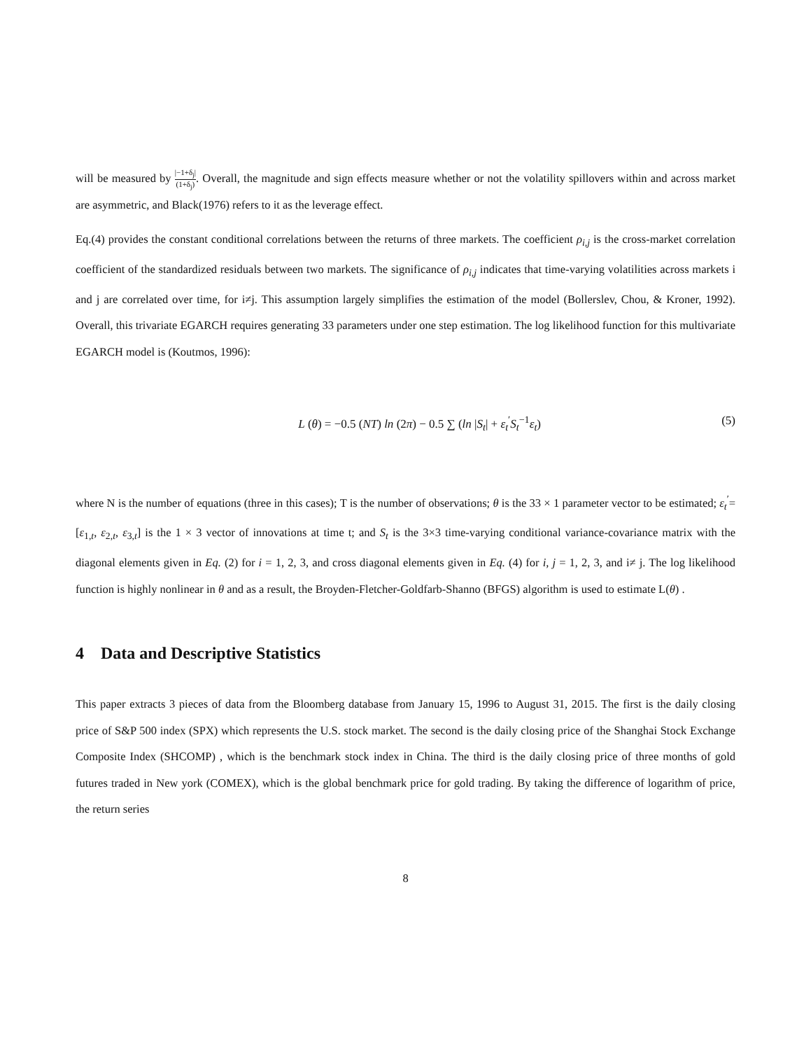will be measured by |−1+δ<sub>j</sub>| (1+δ<sub>j</sub>). Overall, the magnitude and sign effects measure whether or not the volatility spillovers within and across market are asymmetric, and Black(1976) refers to it as the leverage effect.
Eq.(4) provides the constant conditional correlations between the returns of three markets. The coefficient ρ<sub>i,j</sub> is the cross-market correlation coefficient of the standardized residuals between two markets. The significance of ρ<sub>i,j</sub> indicates that time-varying volatilities across markets i and j are correlated over time, for i≠j. This assumption largely simplifies the estimation of the model (Bollerslev, Chou, & Kroner, 1992). Overall, this trivariate EGARCH requires generating 33 parameters under one step estimation. The log likelihood function for this multivariate EGARCH model is (Koutmos, 1996):
L (θ) = −0.5 (NT) ln (2π) − 0.5 ∑ (ln |S<sub>t</sub>| + ε<sub>t</sub><sup>′</sup>S<sub>t</sub><sup>−1</sup>ε<sub>t</sub>) (5)
where N is the number of equations (three in this cases); T is the number of observations; θ is the 33 × 1 parameter vector to be estimated; ε<sub>t</sub><sup>′</sup>=[ε<sub>1,t</sub>, ε<sub>2,t</sub>, ε<sub>3,t</sub>] is the 1 × 3 vector of innovations at time t; and S<sub>t</sub> is the 3×3 time-varying conditional variance-covariance matrix with the diagonal elements given in Eq. (2) for i = 1, 2, 3, and cross diagonal elements given in Eq. (4) for i, j = 1, 2, 3, and i≠ j. The log likelihood function is highly nonlinear in θ and as a result, the Broyden-Fletcher-Goldfarb-Shanno (BFGS) algorithm is used to estimate L(θ) .
4 Data and Descriptive Statistics
This paper extracts 3 pieces of data from the Bloomberg database from January 15, 1996 to August 31, 2015. The first is the daily closing price of S&P 500 index (SPX) which represents the U.S. stock market. The second is the daily closing price of the Shanghai Stock Exchange Composite Index (SHCOMP) , which is the benchmark stock index in China. The third is the daily closing price of three months of gold futures traded in New york (COMEX), which is the global benchmark price for gold trading. By taking the difference of logarithm of price, the return series
8